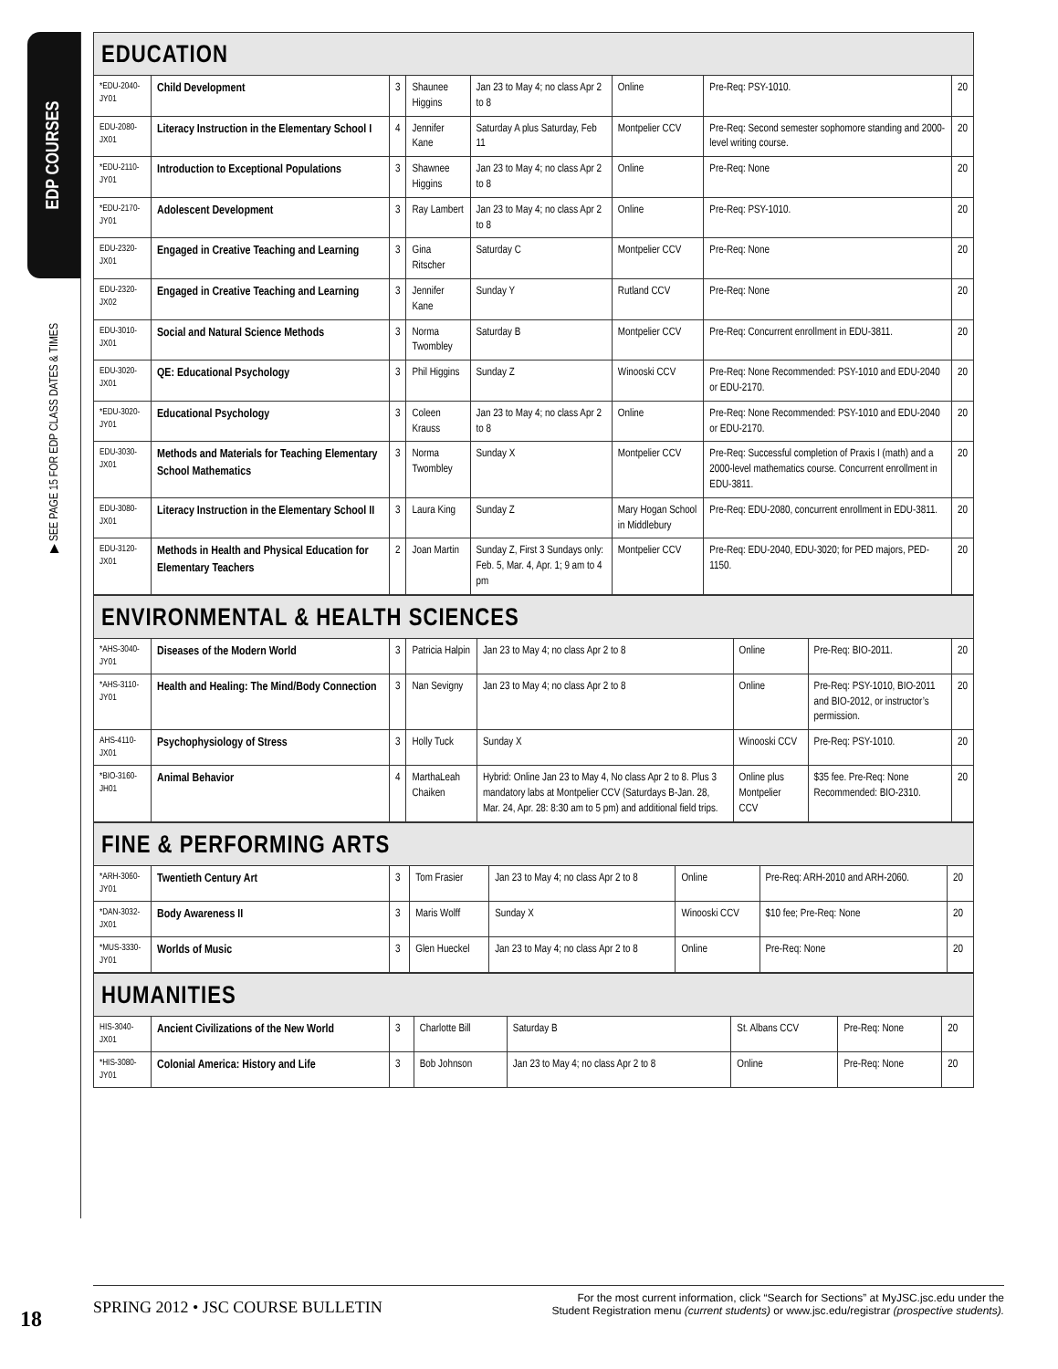EDP COURSES
▶ SEE PAGE 15 FOR EDP CLASS DATES & TIMES
EDUCATION
| *EDU-2040-JY01 | Child Development | 3 | Shaunee Higgins | Jan 23 to May 4; no class Apr 2 to 8 | Online | Pre-Req: PSY-1010. | 20 |
| EDU-2080-JX01 | Literacy Instruction in the Elementary School I | 4 | Jennifer Kane | Saturday A plus Saturday, Feb 11 | Montpelier CCV | Pre-Req: Second semester sophomore standing and 2000-level writing course. | 20 |
| *EDU-2110-JY01 | Introduction to Exceptional Populations | 3 | Shawnee Higgins | Jan 23 to May 4; no class Apr 2 to 8 | Online | Pre-Req: None | 20 |
| *EDU-2170-JY01 | Adolescent Development | 3 | Ray Lambert | Jan 23 to May 4; no class Apr 2 to 8 | Online | Pre-Req: PSY-1010. | 20 |
| EDU-2320-JX01 | Engaged in Creative Teaching and Learning | 3 | Gina Ritscher | Saturday C | Montpelier CCV | Pre-Req: None | 20 |
| EDU-2320-JX02 | Engaged in Creative Teaching and Learning | 3 | Jennifer Kane | Sunday Y | Rutland CCV | Pre-Req: None | 20 |
| EDU-3010-JX01 | Social and Natural Science Methods | 3 | Norma Twombley | Saturday B | Montpelier CCV | Pre-Req: Concurrent enrollment in EDU-3811. | 20 |
| EDU-3020-JX01 | QE: Educational Psychology | 3 | Phil Higgins | Sunday Z | Winooski CCV | Pre-Req: None Recommended: PSY-1010 and EDU-2040 or EDU-2170. | 20 |
| *EDU-3020-JY01 | Educational Psychology | 3 | Coleen Krauss | Jan 23 to May 4; no class Apr 2 to 8 | Online | Pre-Req: None Recommended: PSY-1010 and EDU-2040 or EDU-2170. | 20 |
| EDU-3030-JX01 | Methods and Materials for Teaching Elementary School Mathematics | 3 | Norma Twombley | Sunday X | Montpelier CCV | Pre-Req: Successful completion of Praxis I (math) and a 2000-level mathematics course. Concurrent enrollment in EDU-3811. | 20 |
| EDU-3080-JX01 | Literacy Instruction in the Elementary School II | 3 | Laura King | Sunday Z | Mary Hogan School in Middlebury | Pre-Req: EDU-2080, concurrent enrollment in EDU-3811. | 20 |
| EDU-3120-JX01 | Methods in Health and Physical Education for Elementary Teachers | 2 | Joan Martin | Sunday Z, First 3 Sundays only: Feb. 5, Mar. 4, Apr. 1; 9 am to 4 pm | Montpelier CCV | Pre-Req: EDU-2040, EDU-3020; for PED majors, PED-1150. | 20 |
ENVIRONMENTAL & HEALTH SCIENCES
| *AHS-3040-JY01 | Diseases of the Modern World | 3 | Patricia Halpin | Jan 23 to May 4; no class Apr 2 to 8 | Online | Pre-Req: BIO-2011. | 20 |
| *AHS-3110-JY01 | Health and Healing: The Mind/Body Connection | 3 | Nan Sevigny | Jan 23 to May 4; no class Apr 2 to 8 | Online | Pre-Req: PSY-1010, BIO-2011 and BIO-2012, or instructor’s permission. | 20 |
| AHS-4110-JX01 | Psychophysiology of Stress | 3 | Holly Tuck | Sunday X | Winooski CCV | Pre-Req: PSY-1010. | 20 |
| *BIO-3160-JH01 | Animal Behavior | 4 | MarthaLeah Chaiken | Hybrid: Online Jan 23 to May 4, No class Apr 2 to 8. Plus 3 mandatory labs at Montpelier CCV (Saturdays B-Jan. 28, Mar. 24, Apr. 28: 8:30 am to 5 pm) and additional field trips. | Online plus Montpelier CCV | $35 fee. Pre-Req: None Recommended: BIO-2310. | 20 |
FINE & PERFORMING ARTS
| *ARH-3060-JY01 | Twentieth Century Art | 3 | Tom Frasier | Jan 23 to May 4; no class Apr 2 to 8 | Online | Pre-Req: ARH-2010 and ARH-2060. | 20 |
| *DAN-3032-JX01 | Body Awareness II | 3 | Maris Wolff | Sunday X | Winooski CCV | $10 fee; Pre-Req: None | 20 |
| *MUS-3330-JY01 | Worlds of Music | 3 | Glen Hueckel | Jan 23 to May 4; no class Apr 2 to 8 | Online | Pre-Req: None | 20 |
HUMANITIES
| HIS-3040-JX01 | Ancient Civilizations of the New World | 3 | Charlotte Bill | Saturday B | St. Albans CCV | Pre-Req: None | 20 |
| *HIS-3080-JY01 | Colonial America: History and Life | 3 | Bob Johnson | Jan 23 to May 4; no class Apr 2 to 8 | Online | Pre-Req: None | 20 |
18
SPRING 2012 • JSC COURSE BULLETIN
For the most current information, click “Search for Sections” at MyJSC.jsc.edu under the
Student Registration menu (current students) or www.jsc.edu/registrar (prospective students).